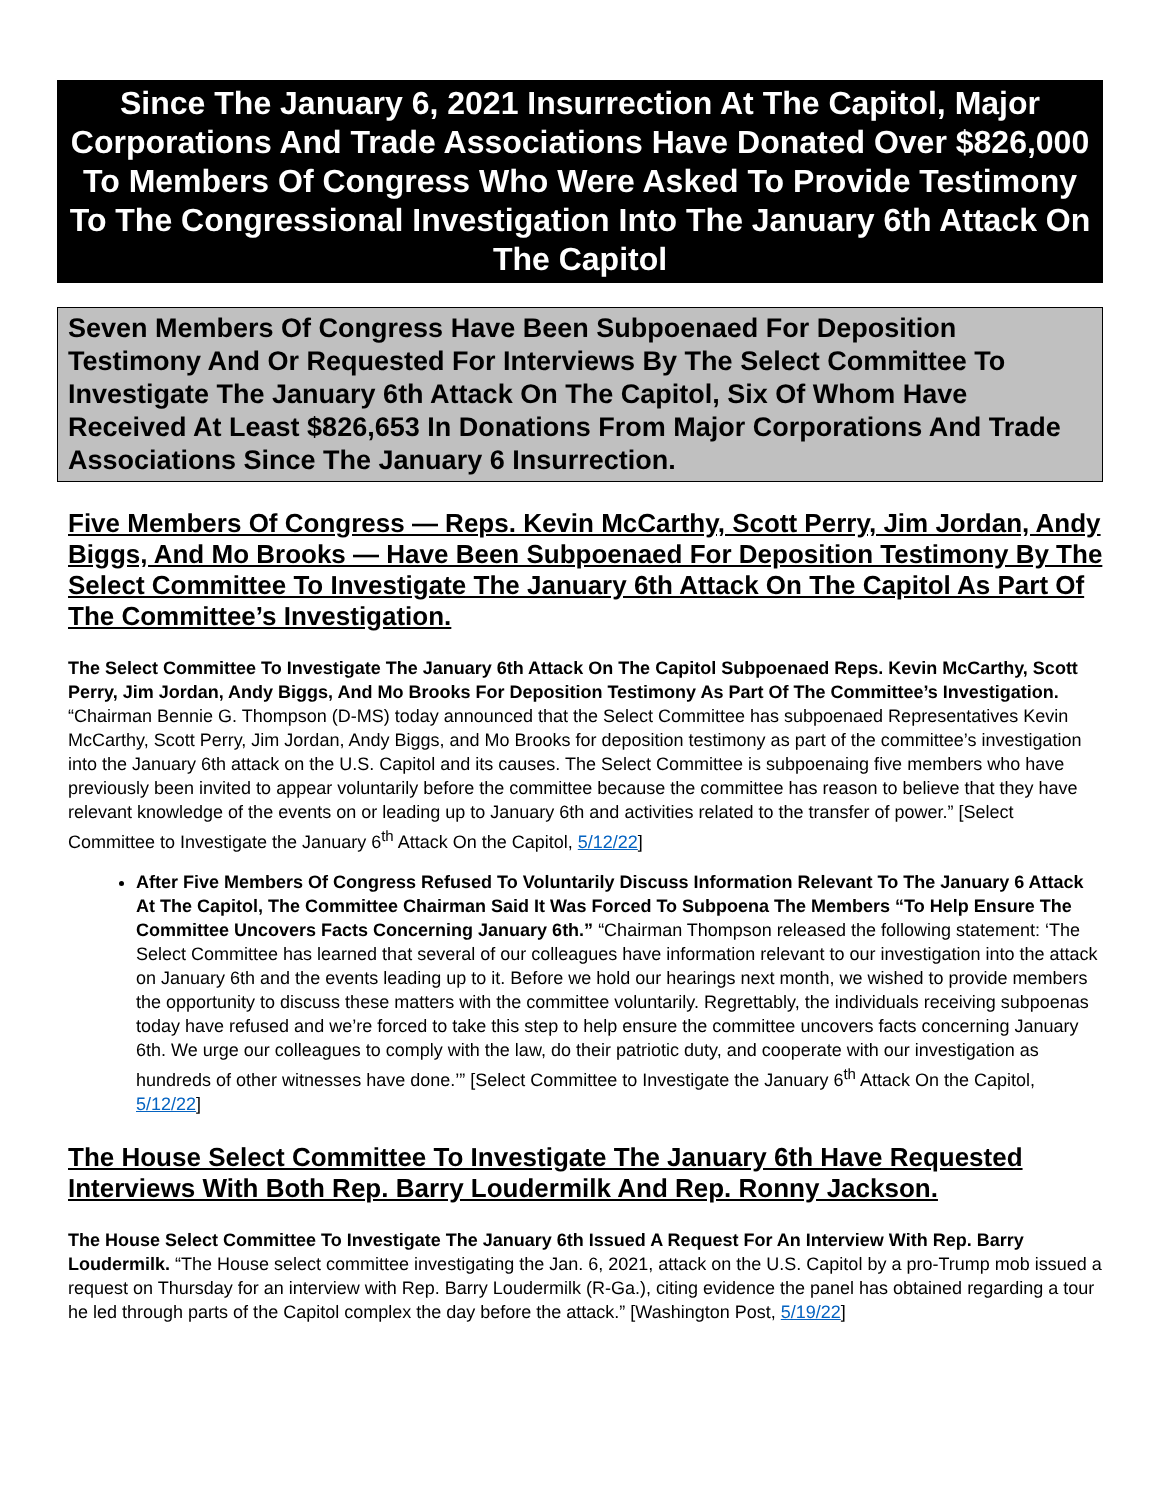Since The January 6, 2021 Insurrection At The Capitol, Major Corporations And Trade Associations Have Donated Over $826,000 To Members Of Congress Who Were Asked To Provide Testimony To The Congressional Investigation Into The January 6th Attack On The Capitol
Seven Members Of Congress Have Been Subpoenaed For Deposition Testimony And Or Requested For Interviews By The Select Committee To Investigate The January 6th Attack On The Capitol, Six Of Whom Have Received At Least $826,653 In Donations From Major Corporations And Trade Associations Since The January 6 Insurrection.
Five Members Of Congress — Reps. Kevin McCarthy, Scott Perry, Jim Jordan, Andy Biggs, And Mo Brooks — Have Been Subpoenaed For Deposition Testimony By The Select Committee To Investigate The January 6th Attack On The Capitol As Part Of The Committee’s Investigation.
The Select Committee To Investigate The January 6th Attack On The Capitol Subpoenaed Reps. Kevin McCarthy, Scott Perry, Jim Jordan, Andy Biggs, And Mo Brooks For Deposition Testimony As Part Of The Committee’s Investigation. “Chairman Bennie G. Thompson (D-MS) today announced that the Select Committee has subpoenaed Representatives Kevin McCarthy, Scott Perry, Jim Jordan, Andy Biggs, and Mo Brooks for deposition testimony as part of the committee’s investigation into the January 6th attack on the U.S. Capitol and its causes. The Select Committee is subpoenaing five members who have previously been invited to appear voluntarily before the committee because the committee has reason to believe that they have relevant knowledge of the events on or leading up to January 6th and activities related to the transfer of power.” [Select Committee to Investigate the January 6<sup>th</sup> Attack On the Capitol, 5/12/22]
After Five Members Of Congress Refused To Voluntarily Discuss Information Relevant To The January 6 Attack At The Capitol, The Committee Chairman Said It Was Forced To Subpoena The Members “To Help Ensure The Committee Uncovers Facts Concerning January 6th.” “Chairman Thompson released the following statement: ‘The Select Committee has learned that several of our colleagues have information relevant to our investigation into the attack on January 6th and the events leading up to it. Before we hold our hearings next month, we wished to provide members the opportunity to discuss these matters with the committee voluntarily. Regrettably, the individuals receiving subpoenas today have refused and we’re forced to take this step to help ensure the committee uncovers facts concerning January 6th. We urge our colleagues to comply with the law, do their patriotic duty, and cooperate with our investigation as hundreds of other witnesses have done.’” [Select Committee to Investigate the January 6<sup>th</sup> Attack On the Capitol, 5/12/22]
The House Select Committee To Investigate The January 6th Have Requested Interviews With Both Rep. Barry Loudermilk And Rep. Ronny Jackson.
The House Select Committee To Investigate The January 6th Issued A Request For An Interview With Rep. Barry Loudermilk. “The House select committee investigating the Jan. 6, 2021, attack on the U.S. Capitol by a pro-Trump mob issued a request on Thursday for an interview with Rep. Barry Loudermilk (R-Ga.), citing evidence the panel has obtained regarding a tour he led through parts of the Capitol complex the day before the attack.” [Washington Post, 5/19/22]